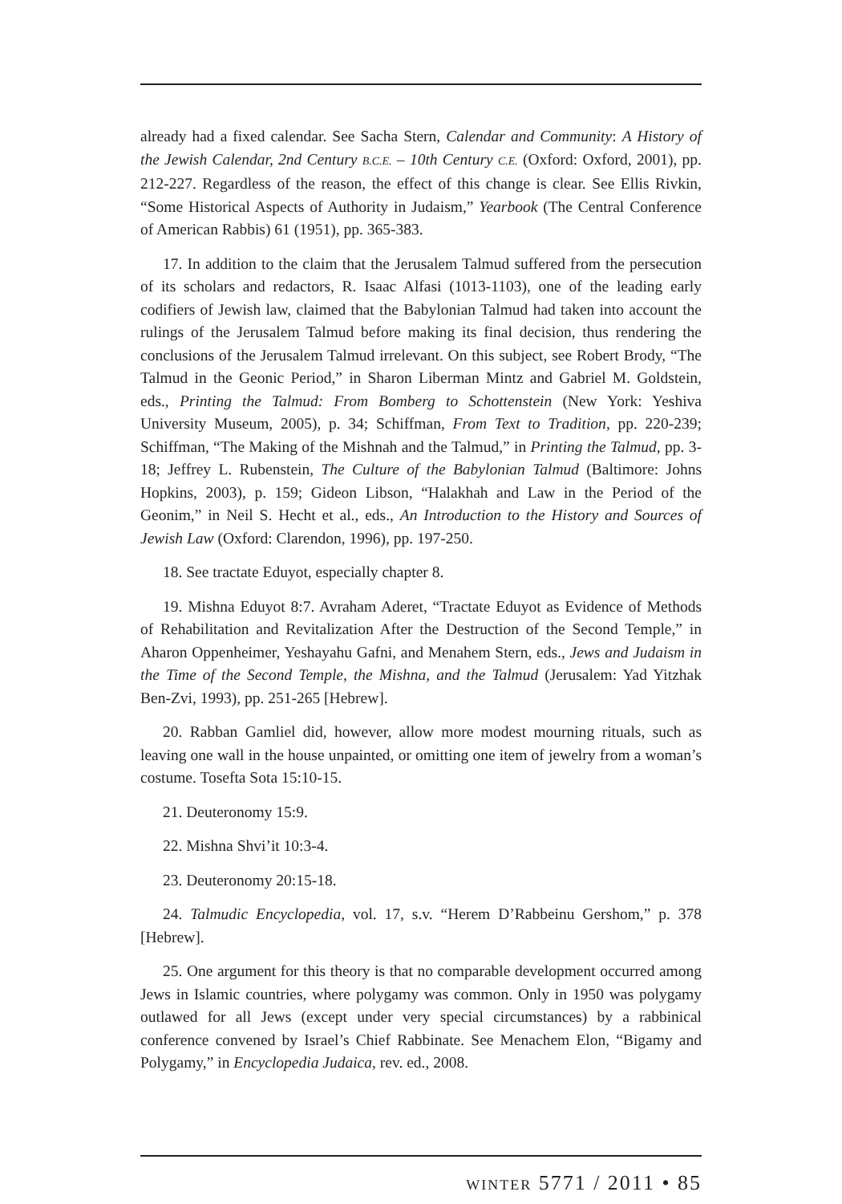already had a fixed calendar. See Sacha Stern, Calendar and Community: A History of the Jewish Calendar, 2nd Century B.C.E. – 10th Century C.E. (Oxford: Oxford, 2001), pp. 212-227. Regardless of the reason, the effect of this change is clear. See Ellis Rivkin, “Some Historical Aspects of Authority in Judaism,” Yearbook (The Central Conference of American Rabbis) 61 (1951), pp. 365-383.
17. In addition to the claim that the Jerusalem Talmud suffered from the persecution of its scholars and redactors, R. Isaac Alfasi (1013-1103), one of the leading early codifiers of Jewish law, claimed that the Babylonian Talmud had taken into account the rulings of the Jerusalem Talmud before making its final decision, thus rendering the conclusions of the Jerusalem Talmud irrelevant. On this subject, see Robert Brody, “The Talmud in the Geonic Period,” in Sharon Liberman Mintz and Gabriel M. Goldstein, eds., Printing the Talmud: From Bomberg to Schottenstein (New York: Yeshiva University Museum, 2005), p. 34; Schiffman, From Text to Tradition, pp. 220-239; Schiffman, “The Making of the Mishnah and the Talmud,” in Printing the Talmud, pp. 3-18; Jeffrey L. Rubenstein, The Culture of the Babylonian Talmud (Baltimore: Johns Hopkins, 2003), p. 159; Gideon Libson, “Halakhah and Law in the Period of the Geonim,” in Neil S. Hecht et al., eds., An Introduction to the History and Sources of Jewish Law (Oxford: Clarendon, 1996), pp. 197-250.
18. See tractate Eduyot, especially chapter 8.
19. Mishna Eduyot 8:7. Avraham Aderet, “Tractate Eduyot as Evidence of Methods of Rehabilitation and Revitalization After the Destruction of the Second Temple,” in Aharon Oppenheimer, Yeshayahu Gafni, and Menahem Stern, eds., Jews and Judaism in the Time of the Second Temple, the Mishna, and the Talmud (Jerusalem: Yad Yitzhak Ben-Zvi, 1993), pp. 251-265 [Hebrew].
20. Rabban Gamliel did, however, allow more modest mourning rituals, such as leaving one wall in the house unpainted, or omitting one item of jewelry from a woman’s costume. Tosefta Sota 15:10-15.
21. Deuteronomy 15:9.
22. Mishna Shvi’it 10:3-4.
23. Deuteronomy 20:15-18.
24. Talmudic Encyclopedia, vol. 17, s.v. “Herem D’Rabbeinu Gershom,” p. 378 [Hebrew].
25. One argument for this theory is that no comparable development occurred among Jews in Islamic countries, where polygamy was common. Only in 1950 was polygamy outlawed for all Jews (except under very special circumstances) by a rabbinical conference convened by Israel’s Chief Rabbinate. See Menachem Elon, “Bigamy and Polygamy,” in Encyclopedia Judaica, rev. ed., 2008.
winter 5771 / 2011 • 85